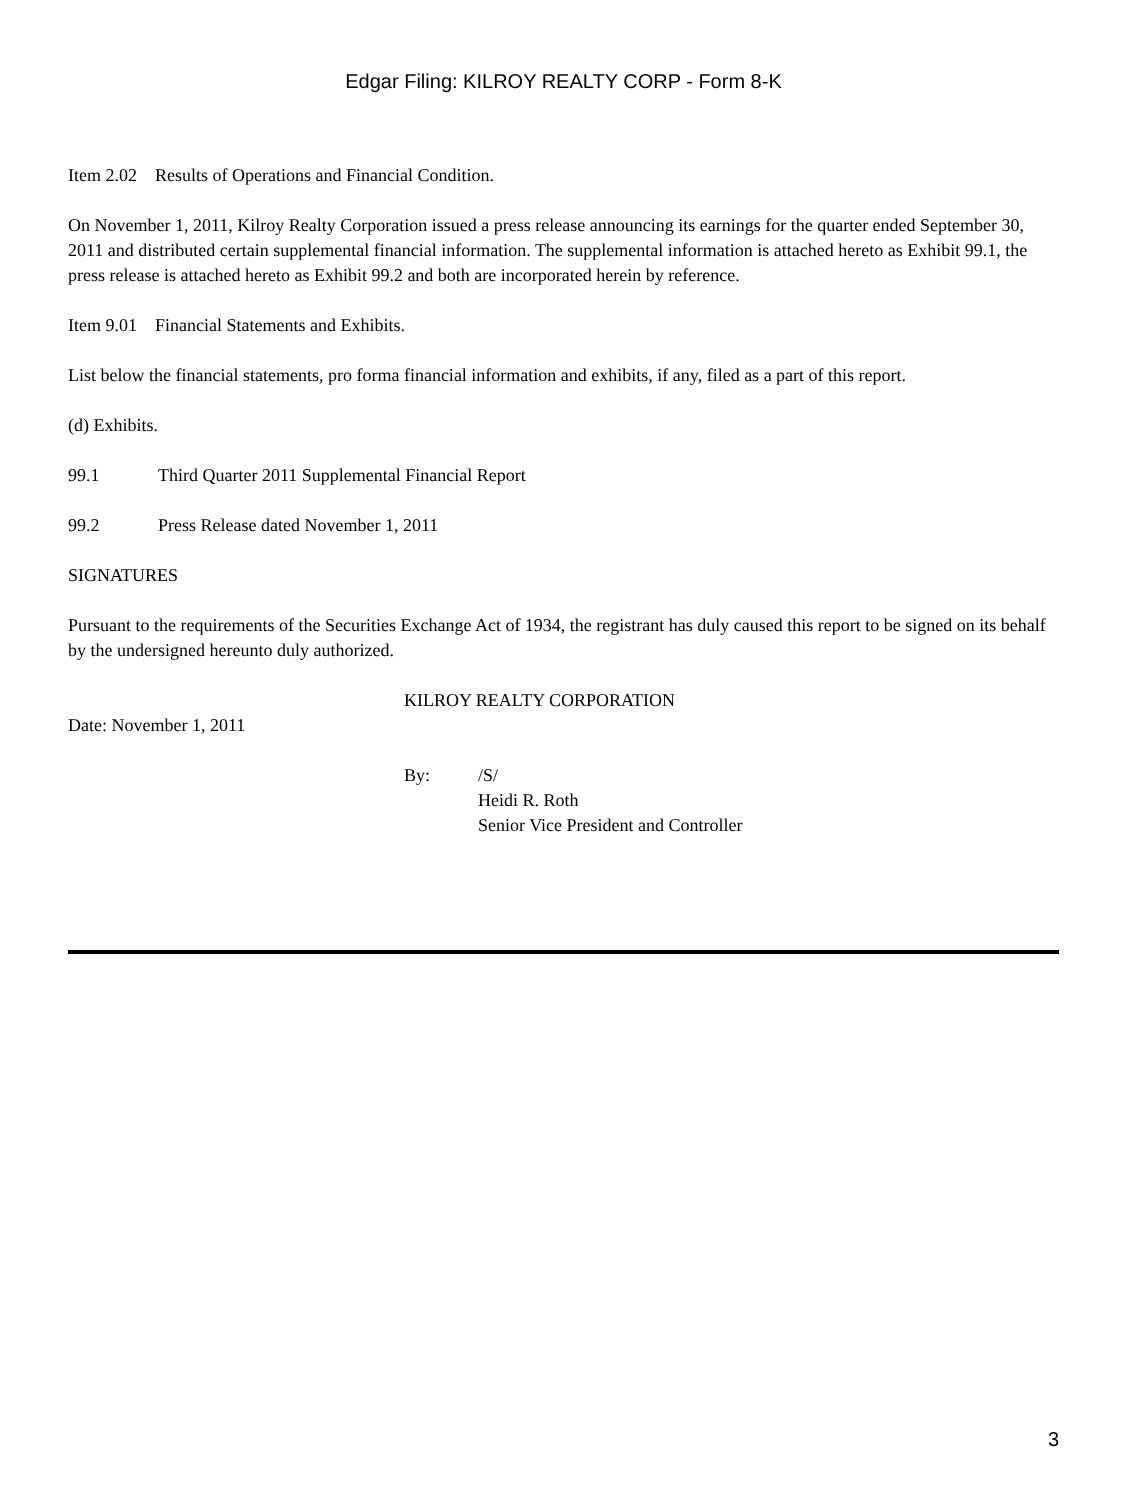Edgar Filing: KILROY REALTY CORP - Form 8-K
Item 2.02 Results of Operations and Financial Condition.
On November 1, 2011, Kilroy Realty Corporation issued a press release announcing its earnings for the quarter ended September 30, 2011 and distributed certain supplemental financial information. The supplemental information is attached hereto as Exhibit 99.1, the press release is attached hereto as Exhibit 99.2 and both are incorporated herein by reference.
Item 9.01 Financial Statements and Exhibits.
List below the financial statements, pro forma financial information and exhibits, if any, filed as a part of this report.
(d) Exhibits.
99.1 Third Quarter 2011 Supplemental Financial Report
99.2 Press Release dated November 1, 2011
SIGNATURES
Pursuant to the requirements of the Securities Exchange Act of 1934, the registrant has duly caused this report to be signed on its behalf by the undersigned hereunto duly authorized.
KILROY REALTY CORPORATION
Date: November 1, 2011
By: /S/
Heidi R. Roth
Senior Vice President and Controller
3